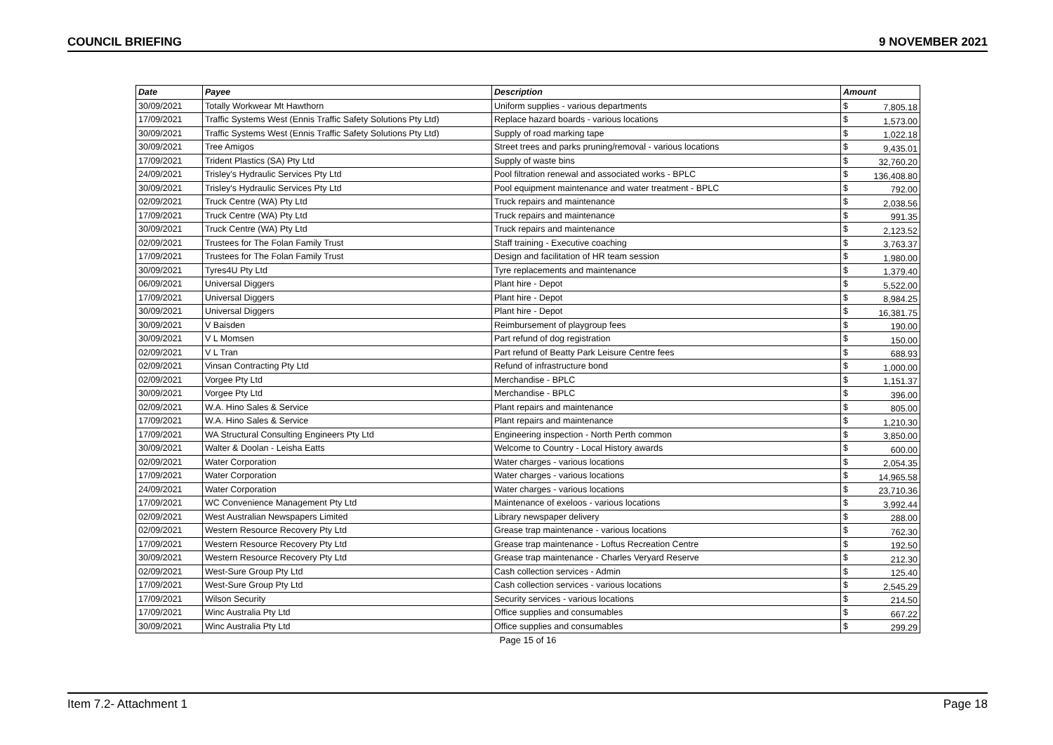COUNCIL BRIEFING 9 NOVEMBER 2021
| Date | Payee | Description | Amount | |
| --- | --- | --- | --- | --- |
| 30/09/2021 | Totally Workwear Mt Hawthorn | Uniform supplies - various departments | $ | 7,805.18 |
| 17/09/2021 | Traffic Systems West (Ennis Traffic Safety Solutions Pty Ltd) | Replace hazard boards - various locations | $ | 1,573.00 |
| 30/09/2021 | Traffic Systems West (Ennis Traffic Safety Solutions Pty Ltd) | Supply of road marking tape | $ | 1,022.18 |
| 30/09/2021 | Tree Amigos | Street trees and parks pruning/removal - various locations | $ | 9,435.01 |
| 17/09/2021 | Trident Plastics (SA) Pty Ltd | Supply of waste bins | $ | 32,760.20 |
| 24/09/2021 | Trisley's Hydraulic Services Pty Ltd | Pool filtration renewal and associated works - BPLC | $ | 136,408.80 |
| 30/09/2021 | Trisley's Hydraulic Services Pty Ltd | Pool equipment maintenance and water treatment - BPLC | $ | 792.00 |
| 02/09/2021 | Truck Centre (WA) Pty Ltd | Truck repairs and maintenance | $ | 2,038.56 |
| 17/09/2021 | Truck Centre (WA) Pty Ltd | Truck repairs and maintenance | $ | 991.35 |
| 30/09/2021 | Truck Centre (WA) Pty Ltd | Truck repairs and maintenance | $ | 2,123.52 |
| 02/09/2021 | Trustees for The Folan Family Trust | Staff training - Executive coaching | $ | 3,763.37 |
| 17/09/2021 | Trustees for The Folan Family Trust | Design and facilitation of HR team session | $ | 1,980.00 |
| 30/09/2021 | Tyres4U Pty Ltd | Tyre replacements and maintenance | $ | 1,379.40 |
| 06/09/2021 | Universal Diggers | Plant hire - Depot | $ | 5,522.00 |
| 17/09/2021 | Universal Diggers | Plant hire - Depot | $ | 8,984.25 |
| 30/09/2021 | Universal Diggers | Plant hire - Depot | $ | 16,381.75 |
| 30/09/2021 | V Baisden | Reimbursement of playgroup fees | $ | 190.00 |
| 30/09/2021 | V L Momsen | Part refund of dog registration | $ | 150.00 |
| 02/09/2021 | V L Tran | Part refund of Beatty Park Leisure Centre fees | $ | 688.93 |
| 02/09/2021 | Vinsan Contracting Pty Ltd | Refund of infrastructure bond | $ | 1,000.00 |
| 02/09/2021 | Vorgee Pty Ltd | Merchandise - BPLC | $ | 1,151.37 |
| 30/09/2021 | Vorgee Pty Ltd | Merchandise - BPLC | $ | 396.00 |
| 02/09/2021 | W.A. Hino Sales & Service | Plant repairs and maintenance | $ | 805.00 |
| 17/09/2021 | W.A. Hino Sales & Service | Plant repairs and maintenance | $ | 1,210.30 |
| 17/09/2021 | WA Structural Consulting Engineers Pty Ltd | Engineering inspection - North Perth common | $ | 3,850.00 |
| 30/09/2021 | Walter & Doolan - Leisha Eatts | Welcome to Country - Local History awards | $ | 600.00 |
| 02/09/2021 | Water Corporation | Water charges - various locations | $ | 2,054.35 |
| 17/09/2021 | Water Corporation | Water charges - various locations | $ | 14,965.58 |
| 24/09/2021 | Water Corporation | Water charges - various locations | $ | 23,710.36 |
| 17/09/2021 | WC Convenience Management Pty Ltd | Maintenance of exeloos - various locations | $ | 3,992.44 |
| 02/09/2021 | West Australian Newspapers Limited | Library newspaper delivery | $ | 288.00 |
| 02/09/2021 | Western Resource Recovery Pty Ltd | Grease trap maintenance - various locations | $ | 762.30 |
| 17/09/2021 | Western Resource Recovery Pty Ltd | Grease trap maintenance - Loftus Recreation Centre | $ | 192.50 |
| 30/09/2021 | Western Resource Recovery Pty Ltd | Grease trap maintenance - Charles Veryard Reserve | $ | 212.30 |
| 02/09/2021 | West-Sure Group Pty Ltd | Cash collection services - Admin | $ | 125.40 |
| 17/09/2021 | West-Sure Group Pty Ltd | Cash collection services - various locations | $ | 2,545.29 |
| 17/09/2021 | Wilson Security | Security services - various locations | $ | 214.50 |
| 17/09/2021 | Winc Australia Pty Ltd | Office supplies and consumables | $ | 667.22 |
| 30/09/2021 | Winc Australia Pty Ltd | Office supplies and consumables | $ | 299.29 |
Page 15 of 16
Item 7.2- Attachment 1 Page 18